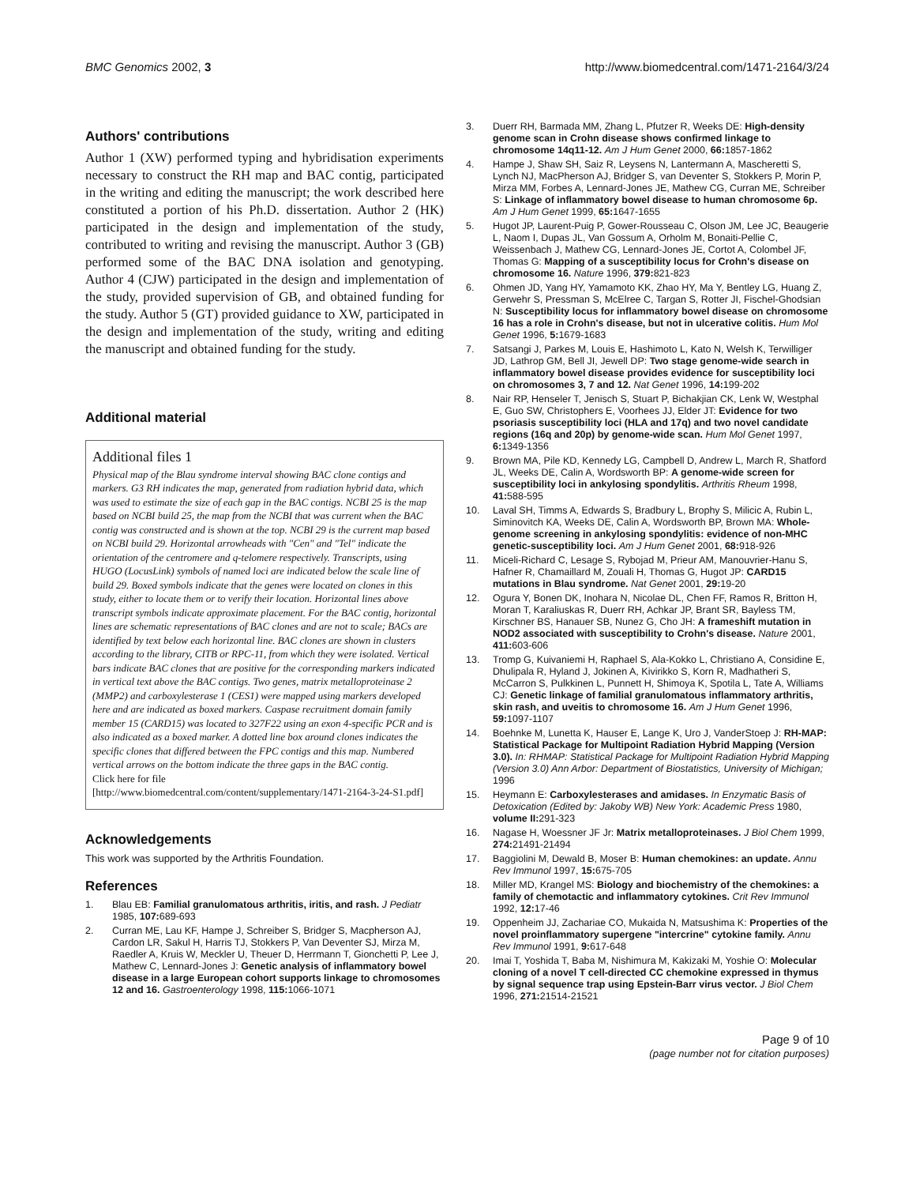BMC Genomics 2002, 3 http://www.biomedcentral.com/1471-2164/3/24
Authors' contributions
Author 1 (XW) performed typing and hybridisation experiments necessary to construct the RH map and BAC contig, participated in the writing and editing the manuscript; the work described here constituted a portion of his Ph.D. dissertation. Author 2 (HK) participated in the design and implementation of the study, contributed to writing and revising the manuscript. Author 3 (GB) performed some of the BAC DNA isolation and genotyping. Author 4 (CJW) participated in the design and implementation of the study, provided supervision of GB, and obtained funding for the study. Author 5 (GT) provided guidance to XW, participated in the design and implementation of the study, writing and editing the manuscript and obtained funding for the study.
Additional material
Additional files 1
Physical map of the Blau syndrome interval showing BAC clone contigs and markers. G3 RH indicates the map, generated from radiation hybrid data, which was used to estimate the size of each gap in the BAC contigs. NCBI 25 is the map based on NCBI build 25, the map from the NCBI that was current when the BAC contig was constructed and is shown at the top. NCBI 29 is the current map based on NCBI build 29. Horizontal arrowheads with "Cen" and "Tel" indicate the orientation of the centromere and q-telomere respectively. Transcripts, using HUGO (LocusLink) symbols of named loci are indicated below the scale line of build 29. Boxed symbols indicate that the genes were located on clones in this study, either to locate them or to verify their location. Horizontal lines above transcript symbols indicate approximate placement. For the BAC contig, horizontal lines are schematic representations of BAC clones and are not to scale; BACs are identified by text below each horizontal line. BAC clones are shown in clusters according to the library, CITB or RPC-11, from which they were isolated. Vertical bars indicate BAC clones that are positive for the corresponding markers indicated in vertical text above the BAC contigs. Two genes, matrix metalloproteinase 2 (MMP2) and carboxylesterase 1 (CES1) were mapped using markers developed here and are indicated as boxed markers. Caspase recruitment domain family member 15 (CARD15) was located to 327F22 using an exon 4-specific PCR and is also indicated as a boxed marker. A dotted line box around clones indicates the specific clones that differed between the FPC contigs and this map. Numbered vertical arrows on the bottom indicate the three gaps in the BAC contig.
Click here for file
[http://www.biomedcentral.com/content/supplementary/1471-2164-3-24-S1.pdf]
Acknowledgements
This work was supported by the Arthritis Foundation.
References
1. Blau EB: Familial granulomatous arthritis, iritis, and rash. J Pediatr 1985, 107: 689-693
2. Curran ME, Lau KF, Hampe J, Schreiber S, Bridger S, Macpherson AJ, Cardon LR, Sakul H, Harris TJ, Stokkers P, Van Deventer SJ, Mirza M, Raedler A, Kruis W, Meckler U, Theuer D, Herrmann T, Gionchetti P, Lee J, Mathew C, Lennard-Jones J: Genetic analysis of inflammatory bowel disease in a large European cohort supports linkage to chromosomes 12 and 16. Gastroenterology 1998, 115: 1066-1071
3. Duerr RH, Barmada MM, Zhang L, Pfutzer R, Weeks DE: High-density genome scan in Crohn disease shows confirmed linkage to chromosome 14q11-12. Am J Hum Genet 2000, 66: 1857-1862
4. Hampe J, Shaw SH, Saiz R, Leysens N, Lantermann A, Mascheretti S, Lynch NJ, MacPherson AJ, Bridger S, van Deventer S, Stokkers P, Morin P, Mirza MM, Forbes A, Lennard-Jones JE, Mathew CG, Curran ME, Schreiber S: Linkage of inflammatory bowel disease to human chromosome 6p. Am J Hum Genet 1999, 65: 1647-1655
5. Hugot JP, Laurent-Puig P, Gower-Rousseau C, Olson JM, Lee JC, Beaugerie L, Naom I, Dupas JL, Van Gossum A, Orholm M, Bonaiti-Pellie C, Weissenbach J, Mathew CG, Lennard-Jones JE, Cortot A, Colombel JF, Thomas G: Mapping of a susceptibility locus for Crohn's disease on chromosome 16. Nature 1996, 379: 821-823
6. Ohmen JD, Yang HY, Yamamoto KK, Zhao HY, Ma Y, Bentley LG, Huang Z, Gerwehr S, Pressman S, McElree C, Targan S, Rotter JI, Fischel-Ghodsian N: Susceptibility locus for inflammatory bowel disease on chromosome 16 has a role in Crohn's disease, but not in ulcerative colitis. Hum Mol Genet 1996, 5: 1679-1683
7. Satsangi J, Parkes M, Louis E, Hashimoto L, Kato N, Welsh K, Terwilliger JD, Lathrop GM, Bell JI, Jewell DP: Two stage genome-wide search in inflammatory bowel disease provides evidence for susceptibility loci on chromosomes 3, 7 and 12. Nat Genet 1996, 14: 199-202
8. Nair RP, Henseler T, Jenisch S, Stuart P, Bichakjian CK, Lenk W, Westphal E, Guo SW, Christophers E, Voorhees JJ, Elder JT: Evidence for two psoriasis susceptibility loci (HLA and 17q) and two novel candidate regions (16q and 20p) by genome-wide scan. Hum Mol Genet 1997, 6: 1349-1356
9. Brown MA, Pile KD, Kennedy LG, Campbell D, Andrew L, March R, Shatford JL, Weeks DE, Calin A, Wordsworth BP: A genome-wide screen for susceptibility loci in ankylosing spondylitis. Arthritis Rheum 1998, 41: 588-595
10. Laval SH, Timms A, Edwards S, Bradbury L, Brophy S, Milicic A, Rubin L, Siminovitch KA, Weeks DE, Calin A, Wordsworth BP, Brown MA: Whole-genome screening in ankylosing spondylitis: evidence of non-MHC genetic-susceptibility loci. Am J Hum Genet 2001, 68: 918-926
11. Miceli-Richard C, Lesage S, Rybojad M, Prieur AM, Manouvrier-Hanu S, Hafner R, Chamaillard M, Zouali H, Thomas G, Hugot JP: CARD15 mutations in Blau syndrome. Nat Genet 2001, 29: 19-20
12. Ogura Y, Bonen DK, Inohara N, Nicolae DL, Chen FF, Ramos R, Britton H, Moran T, Karaliuskas R, Duerr RH, Achkar JP, Brant SR, Bayless TM, Kirschner BS, Hanauer SB, Nunez G, Cho JH: A frameshift mutation in NOD2 associated with susceptibility to Crohn's disease. Nature 2001, 411: 603-606
13. Tromp G, Kuivaniemi H, Raphael S, Ala-Kokko L, Christiano A, Considine E, Dhulipala R, Hyland J, Jokinen A, Kivirikko S, Korn R, Madhatheri S, McCarron S, Pulkkinen L, Punnett H, Shimoya K, Spotila L, Tate A, Williams CJ: Genetic linkage of familial granulomatous inflammatory arthritis, skin rash, and uveitis to chromosome 16. Am J Hum Genet 1996, 59: 1097-1107
14. Boehnke M, Lunetta K, Hauser E, Lange K, Uro J, VanderStoep J: RH-MAP: Statistical Package for Multipoint Radiation Hybrid Mapping (Version 3.0). In: RHMAP: Statistical Package for Multipoint Radiation Hybrid Mapping (Version 3.0) Ann Arbor: Department of Biostatistics, University of Michigan; 1996
15. Heymann E: Carboxylesterases and amidases. In Enzymatic Basis of Detoxication (Edited by: Jakoby WB) New York: Academic Press 1980, volume II: 291-323
16. Nagase H, Woessner JF Jr: Matrix metalloproteinases. J Biol Chem 1999, 274: 21491-21494
17. Baggiolini M, Dewald B, Moser B: Human chemokines: an update. Annu Rev Immunol 1997, 15: 675-705
18. Miller MD, Krangel MS: Biology and biochemistry of the chemokines: a family of chemotactic and inflammatory cytokines. Crit Rev Immunol 1992, 12: 17-46
19. Oppenheim JJ, Zachariae CO, Mukaida N, Matsushima K: Properties of the novel proinflammatory supergene "intercrine" cytokine family. Annu Rev Immunol 1991, 9: 617-648
20. Imai T, Yoshida T, Baba M, Nishimura M, Kakizaki M, Yoshie O: Molecular cloning of a novel T cell-directed CC chemokine expressed in thymus by signal sequence trap using Epstein-Barr virus vector. J Biol Chem 1996, 271: 21514-21521
Page 9 of 10
(page number not for citation purposes)